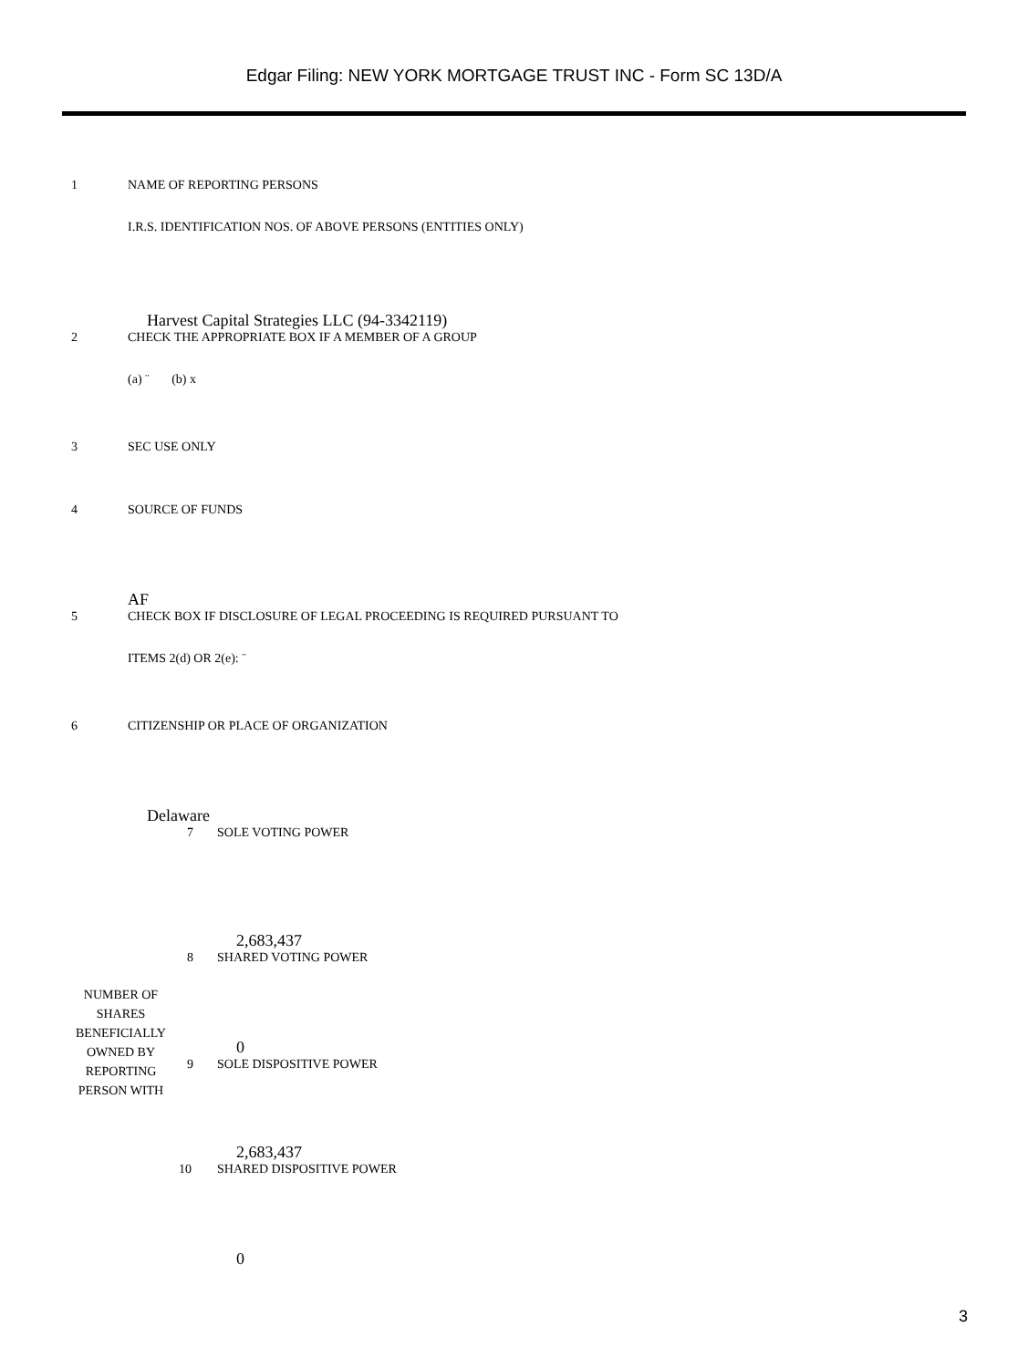Edgar Filing: NEW YORK MORTGAGE TRUST INC - Form SC 13D/A
1
NAME OF REPORTING PERSONS
I.R.S. IDENTIFICATION NOS. OF ABOVE PERSONS (ENTITIES ONLY)
Harvest Capital Strategies LLC (94-3342119)
2
CHECK THE APPROPRIATE BOX IF A MEMBER OF A GROUP
(a) ¨ (b) x
3
SEC USE ONLY
4
SOURCE OF FUNDS
AF
5
CHECK BOX IF DISCLOSURE OF LEGAL PROCEEDING IS REQUIRED PURSUANT TO
ITEMS 2(d) OR 2(e): ¨
6
CITIZENSHIP OR PLACE OF ORGANIZATION
Delaware
7
SOLE VOTING POWER
2,683,437
8
SHARED VOTING POWER
0
9
SOLE DISPOSITIVE POWER
2,683,437
10
SHARED DISPOSITIVE POWER
0
NUMBER OF
SHARES
BENEFICIALLY
OWNED BY
REPORTING
PERSON WITH
3